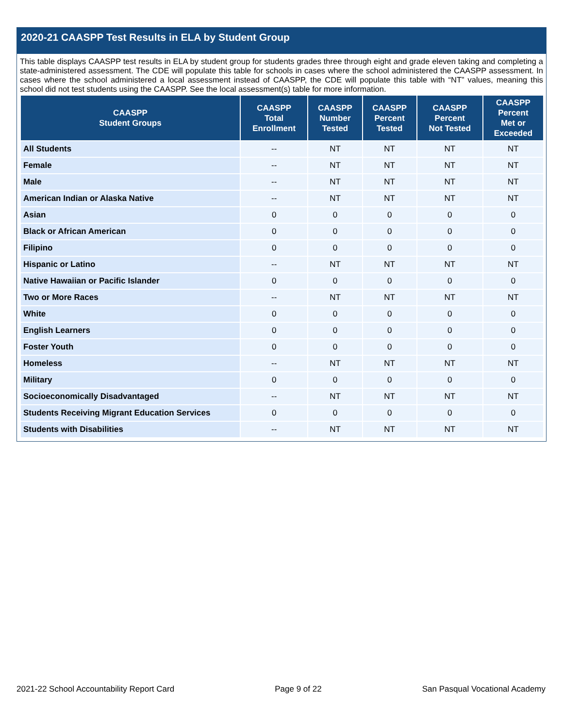2020-21 CAASPP Test Results in ELA by Student Group
This table displays CAASPP test results in ELA by student group for students grades three through eight and grade eleven taking and completing a state-administered assessment. The CDE will populate this table for schools in cases where the school administered the CAASPP assessment. In cases where the school administered a local assessment instead of CAASPP, the CDE will populate this table with “NT” values, meaning this school did not test students using the CAASPP. See the local assessment(s) table for more information.
| CAASPP Student Groups | CAASPP Total Enrollment | CAASPP Number Tested | CAASPP Percent Tested | CAASPP Percent Not Tested | CAASPP Percent Met or Exceeded |
| --- | --- | --- | --- | --- | --- |
| All Students | -- | NT | NT | NT | NT |
| Female | -- | NT | NT | NT | NT |
| Male | -- | NT | NT | NT | NT |
| American Indian or Alaska Native | -- | NT | NT | NT | NT |
| Asian | 0 | 0 | 0 | 0 | 0 |
| Black or African American | 0 | 0 | 0 | 0 | 0 |
| Filipino | 0 | 0 | 0 | 0 | 0 |
| Hispanic or Latino | -- | NT | NT | NT | NT |
| Native Hawaiian or Pacific Islander | 0 | 0 | 0 | 0 | 0 |
| Two or More Races | -- | NT | NT | NT | NT |
| White | 0 | 0 | 0 | 0 | 0 |
| English Learners | 0 | 0 | 0 | 0 | 0 |
| Foster Youth | 0 | 0 | 0 | 0 | 0 |
| Homeless | -- | NT | NT | NT | NT |
| Military | 0 | 0 | 0 | 0 | 0 |
| Socioeconomically Disadvantaged | -- | NT | NT | NT | NT |
| Students Receiving Migrant Education Services | 0 | 0 | 0 | 0 | 0 |
| Students with Disabilities | -- | NT | NT | NT | NT |
2021-22 School Accountability Report Card Page 9 of 22 San Pasqual Vocational Academy